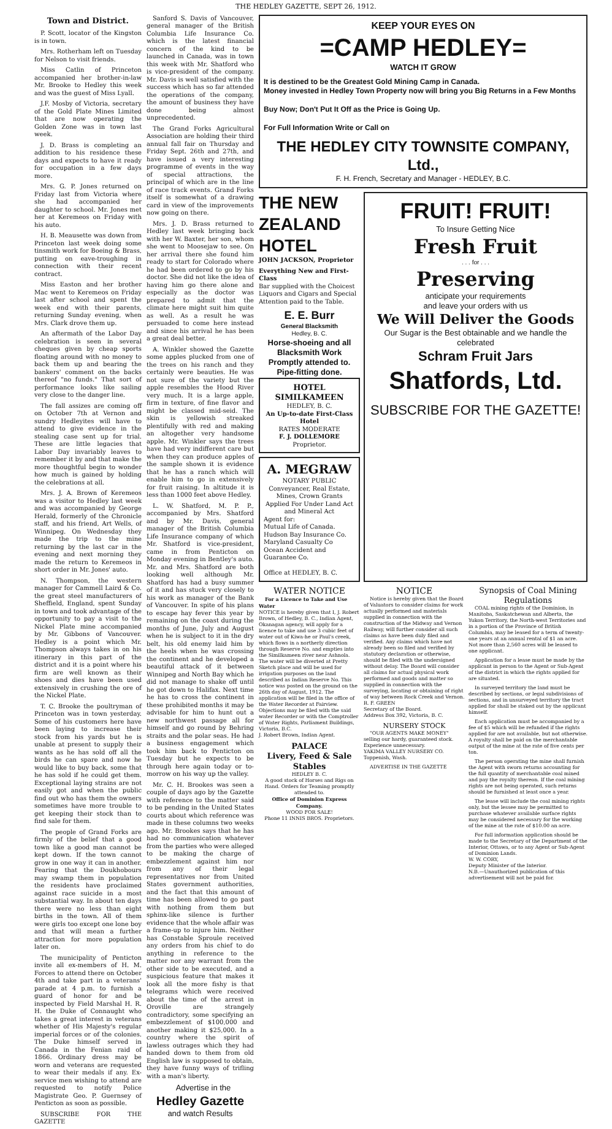THE HEDLEY GAZETTE, SEPT 26, 1912.
Town and District.
P. Scott, locator of the Kingston is in town.
Mrs. Rotherham left on Tuesday for Nelson to visit friends.
Miss Catlin of Princeton accompanied her brother-in-law Mr. Brooke to Hedley this week and was the guest of Miss Lyall.
J.F. Mosby of Victoria, secretary of the Gold Plate Mines Limited that are now operating the Golden Zone was in town last week.
J. D. Brass is completing an addition to his residence these days and expects to have it ready for occupation in a few days more.
Mrs. G. P. Jones returned on Friday last from Victoria where she had accompanied her daughter to school. Mr. Jones met her at Keremeos on Friday with his auto.
H. B. Meausette was down from Princeton last week doing some tinsmith work for Boeing & Brass, putting on eave-troughing in connection with their recent contract.
Miss Easton and her brother Mac went to Keremeos on Friday last after school and spent the week end with their parents, returning Sunday evening, when Mrs. Clark drove them up.
An aftermath of the Labor Day celebration is seen in several cheques given by cheap sports floating around with no money to back them up and bearing the bankers' comment on the backs thereof "no funds." That sort of performance looks like sailing very close to the danger line.
The fall assizes are coming off on October 7th at Vernon and sundry Hedleyites will have to attend to give evidence in the stealing case sent up for trial. These are little legacies that Labor Day invariably leaves to remember it by and that make the more thoughtful begin to wonder how much is gained by holding the celebrations at all.
Mrs. J. A. Brown of Keremeos was a visitor to Hedley last week and was accompanied by George Herald, formerly of the Chronicle staff, and his friend, Art Wells, of Winnipeg. On Wednesday they made the trip to the mine returning by the last car in the evening and next morning they made the return to Keremeos in short order in Mr. Jones' auto.
N. Thompson, the western manager for Cammell Laird & Co. the great steel manufacturers of Sheffield, England, spent Sunday in town and took advantage of the opportunity to pay a visit to the Nickel Plate mine accompanied by Mr. Gibbons of Vancouver. Hedley is a point which Mr. Thompson always takes in on his itinerary in this part of the district and it is a point where his firm are well known as their shoes and dies have been used extensively in crushing the ore of the Nickel Plate.
T. C. Brooke the poultryman of Princeton was in town yesterday. Some of his customers here have been laying to increase their stock from his yards but he is unable at present to supply their wants as he has sold off all the birds he can spare and now he would like to buy back, some that he has sold if he could get them. Exceptional laying strains are not easily got and when the public find out who has them the owners sometimes have more trouble to get keeping their stock than to find sale for them.
The people of Grand Forks are firmly of the belief that a good town like a good man cannot be kept down. If the town cannot grow in one way it can in another. Fearing that the Doukhobours may swamp them in population the residents have proclaimed against race suicide in a most substantial way. In about ten days there were no less than eight births in the town. All of them were girls too except one lone boy and that will mean a further attraction for more population later on.
The municipality of Penticton invite all ex-members of H. M. Forces to attend there on October 4th and take part in a veterans' parade at 4 p.m. to furnish a guard of honor for and be inspected by Field Marshal H. R. H. the Duke of Connaught who takes a great interest in veterans whether of His Majesty's regular imperial forces or of the colonies. The Duke himself served in Canada in the Fenian raid of 1866. Ordinary dress may be worn and veterans are requested to wear their medals if any. Ex-service men wishing to attend are requested to notify Police Magistrate Geo. P. Guernsey of Penticton as soon as possible.
SUBSCRIBE FOR THE GAZETTE
Sanford S. Davis of Vancouver, general manager of the British Columbia Life Insurance Co. which is the latest financial concern of the kind to be launched in Canada, was in town this week with Mr. Shatford who is vice-president of the company. Mr. Davis is well satisfied with the success which has so far attended the operations of the company, the amount of business they have done being almost unprecedented.
The Grand Forks Agricultural Association are holding their third annual fall fair on Thursday and Friday Sept. 26th and 27th, and have issued a very interesting programme of events in the way of special attractions, the principal of which are in the line of race track events. Grand Forks itself is somewhat of a drawing card in view of the improvements now going on there.
Mrs. J. D. Brass returned to Hedley last week bringing back with her W. Baxter, her son, whom she went to Moosejaw to see. On her arrival there she found him ready to start for Colorado where he had been ordered to go by his doctor. She did not like the idea of having him go there alone and especially as the doctor was prepared to admit that the climate here might suit him quite as well. As a result he was persuaded to come here instead and since his arrival he has been a great deal better.
A. Winkler showed the Gazette some apples plucked from one of the trees on his ranch and they certainly were beauties. He was not sure of the variety but the apple resembles the Hood River very much. It is a large apple, firm in texture, of fine flavor and might be classed mid-seid. The skin is yellowish streaked plentifully with red and making an altogether very handsome apple. Mr. Winkler says the trees have had very indifferent care but when they can produce apples of the sample shown it is evidence that he has a ranch which will enable him to go in extensively for fruit raising. In altitude it is less than 1000 feet above Hedley.
L. W. Shatford, M. P. P., accompanied by Mrs. Shatford and by Mr. Davis, general manager of the British Columbia Life Insurance company of which Mr. Shatford is vice-president, came in from Penticton on Monday evening in Bentley's auto. Mr. and Mrs. Shatford are both looking well although Mr. Shatford has had a busy summer of it and has stuck very closely to his work as manager of the Bank of Vancouver. In spite of his plans to escape hay fever this year by remaining on the coast during the months of June, July and August when he is subject to it in the dry belt, his old enemy laid him by the heels when he was crossing the continent and he developed a beautiful attack of it between Winnipeg and North Bay which he did not manage to shake off until he got down to Halifax. Next time he has to cross the continent in these prohibited months it may be advisable for him to hunt out a new northwest passage all for himself and go round by Behring straits and the polar seas. He had a business engagement which took him back to Penticton on Tuesday but he expects to be through here again today or to-morrow on his way up the valley.
Mr. C. H. Brookes was seen a couple of days ago by the Gazette with reference to the matter said to be pending in the United States courts about which reference was made in these columns two weeks ago. Mr. Brookes says that he has had no communication whatever from the parties who were alleged to be making the charge of embezzlement against him nor from any of their legal representatives nor from United States government authorities, and the fact that this amount of time has been allowed to go past with nothing from them but sphinx-like silence is further evidence that the whole affair was a frame-up to injure him. Neither has Constable Sproule received any orders from his chief to do anything in reference to the matter nor any warrant from the other side to be executed, and a suspicious feature that makes it look all the more fishy is that telegrams which were received about the time of the arrest in Oroville are strangely contradictory, some specifying an embezzlement of $100,000 and another making it $25,000. In a country where the spirit of lawless outrages which they had handed down to them from old English law is supposed to obtain, they have funny ways of trifling with a man's liberty.
Advertise in the
Hedley Gazette
and watch Results
KEEP YOUR EYES ON
=CAMP HEDLEY=
WATCH IT GROW
It is destined to be the Greatest Gold Mining Camp in Canada.
Money invested in Hedley Town Property now will bring you Big Returns in a Few Months
Buy Now; Don't Put It Off as the Price is Going Up.
For Full Information Write or Call on
THE HEDLEY CITY TOWNSITE COMPANY, Ltd.,
F. H. French, Secretary and Manager - HEDLEY, B.C.
THE NEW ZEALAND HOTEL
JOHN JACKSON, Proprietor
Everything New and First-Class
Bar supplied with the Choicest Liquors and Cigars and Special Attention paid to the Table.
E. E. Burr
General Blacksmith
Hedley, B. C.
Horse-shoeing and all Blacksmith Work Promptly attended to. Pipe-fitting done.
HOTEL SIMILKAMEEN
HEDLEY, B. C.
An Up-to-date First-Class Hotel
RATES MODERATE
F. J. DOLLEMORE
Proprietor.
A. MEGRAW
NOTARY PUBLIC
Conveyancer, Real Estate, Mines, Crown Grants Applied For Under Land Act and Mineral Act
Agent for:
Mutual Life of Canada.
Hudson Bay Insurance Co.
Maryland Casualty Co
Ocean Accident and Guarantee Co.
Office at HEDLEY, B. C.
FRUIT! FRUIT!
To Insure Getting Nice
Fresh Fruit
. . . for . . .
Preserving
anticipate your requirements
and leave your orders with us
We Will Deliver the Goods
Our Sugar is the Best obtainable and we handle the celebrated
Schram Fruit Jars
Shatfords, Ltd.
SUBSCRIBE FOR THE GAZETTE!
WATER NOTICE
For a Licence to Take and Use Water
NOTICE is hereby given that I, J. Robert Brown, of Hedley, B. C., Indian Agent, Okanagan agency, will apply for a licence to take and use 3 cubic feet of water out of Kiwa-he or Paul's creek, which flows in a northerly direction through Reserve No. and empties into the Similkameen river near Ashnola. The water will be diverted at Pretty Sketch place and will be used for irrigation purposes on the land described as Indian Reserve No. This notice was posted on the ground on the 26th day of August, 1912. The application will be filed in the office of the Water Recorder at Fairview. Objections may be filed with the said water Recorder or with the Comptroller of Water Rights, Parliament Buildings, Victoria, B.C.
J. Robert Brown, Indian Agent.
PALACE
Livery, Feed & Sale Stables
HEDLEY B. C.
A good stock of Horses and Rigs on Hand. Orders for Teaming promptly attended to.
Office of Dominion Express Company.
WOOD FOR SALE!
Phone 11 INNIS BROS. Proprietors.
NOTICE
Notice is hereby given that the Board of Valuators to consider claims for work actually performed and materials supplied in connection with the construction of the Midway and Vernon Railway, will further consider all such claims as have been duly filed and verified. Any claims which have not already been so filed and verified by statutory declaration or otherwise, should be filed with the undersigned without delay. The Board will consider all claims for actual physical work performed and goods and matter so supplied in connection with the surveying, locating or obtaining of right of way between Rock Creek and Vernon.
R. F. GREEN
Secretary of the Board.
Address Box 392, Victoria, B. C.
NURSERY STOCK
"OUR AGENTS MAKE MONEY" selling our hardy, guaranteed stock. Experience unnecessary.
YAKIMA VALLEY NURSERY CO. Toppenish, Wash.
ADVERTISE IN THE GAZETTE
Synopsis of Coal Mining Regulations
COAL mining rights of the Dominion, in Manitoba, Saskatchewan and Alberta, the Yukon Territory, the North-west Territories and in a portion of the Province of British Columbia, may be leased for a term of twenty-one years at an annual rental of $1 an acre. Not more than 2,560 acres will be leased to one applicant.
Application for a lease must be made by the applicant in person to the Agent or Sub-Agent of the district in which the rights applied for are situated.
In surveyed territory the land must be described by sections, or legal subdivisions of sections, and in unsurveyed territory the tract applied for shall be staked out by the applicant himself.
Each application must be accompanied by a fee of $5 which will be refunded if the rights applied for are not available, but not otherwise. A royalty shall be paid on the merchantable output of the mine at the rate of five cents per ton.
The person operating the mine shall furnish the Agent with sworn returns accounting for the full quantity of merchantable coal mined and pay the royalty thereon. If the coal mining rights are not being operated, such returns should be furnished at least once a year.
The lease will include the coal mining rights only, but the lessee may be permitted to purchase whatever available surface rights may be considered necessary for the working of the mine at the rate of $10.00 an acre.
For full information application should be made to the Secretary of the Department of the Interior, Ottawa, or to any Agent or Sub-Agent of Dominion Lands.
W. W. CORY,
Deputy Minister of the Interior.
N.B.—Unauthorized publication of this advertisement will not be paid for.